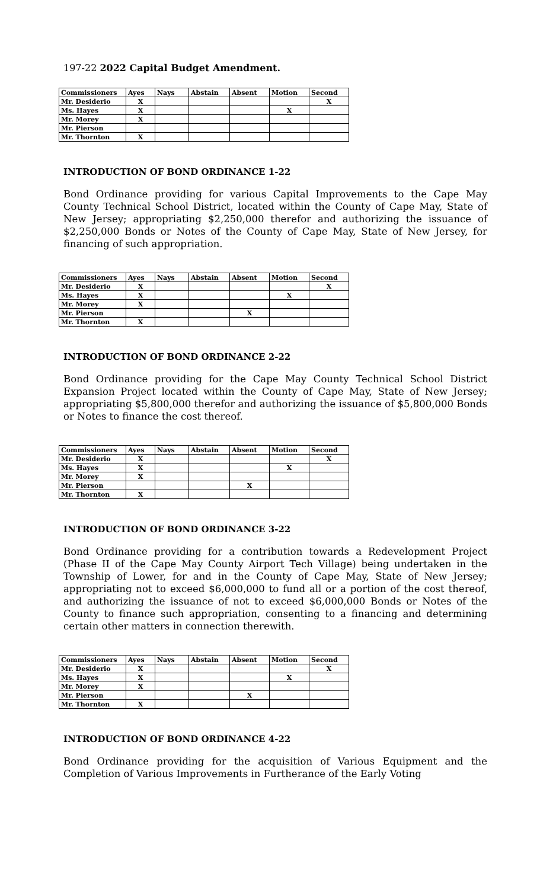197-22 2022 Capital Budget Amendment.
| Commissioners | Ayes | Nays | Abstain | Absent | Motion | Second |
| --- | --- | --- | --- | --- | --- | --- |
| Mr. Desiderio | X | | | | | X |
| Ms. Hayes | X | | | | X | |
| Mr. Morey | X | | | | | |
| Mr. Pierson | | | | | | |
| Mr. Thornton | X | | | | | |
INTRODUCTION OF BOND ORDINANCE 1-22
Bond Ordinance providing for various Capital Improvements to the Cape May County Technical School District, located within the County of Cape May, State of New Jersey; appropriating $2,250,000 therefor and authorizing the issuance of $2,250,000 Bonds or Notes of the County of Cape May, State of New Jersey, for financing of such appropriation.
| Commissioners | Ayes | Nays | Abstain | Absent | Motion | Second |
| --- | --- | --- | --- | --- | --- | --- |
| Mr. Desiderio | X | | | | | X |
| Ms. Hayes | X | | | | X | |
| Mr. Morey | X | | | | | |
| Mr. Pierson | | | | X | | |
| Mr. Thornton | X | | | | | |
INTRODUCTION OF BOND ORDINANCE 2-22
Bond Ordinance providing for the Cape May County Technical School District Expansion Project located within the County of Cape May, State of New Jersey; appropriating $5,800,000 therefor and authorizing the issuance of $5,800,000 Bonds or Notes to finance the cost thereof.
| Commissioners | Ayes | Nays | Abstain | Absent | Motion | Second |
| --- | --- | --- | --- | --- | --- | --- |
| Mr. Desiderio | X | | | | | X |
| Ms. Hayes | X | | | | X | |
| Mr. Morey | X | | | | | |
| Mr. Pierson | | | | X | | |
| Mr. Thornton | X | | | | | |
INTRODUCTION OF BOND ORDINANCE 3-22
Bond Ordinance providing for a contribution towards a Redevelopment Project (Phase II of the Cape May County Airport Tech Village) being undertaken in the Township of Lower, for and in the County of Cape May, State of New Jersey; appropriating not to exceed $6,000,000 to fund all or a portion of the cost thereof, and authorizing the issuance of not to exceed $6,000,000 Bonds or Notes of the County to finance such appropriation, consenting to a financing and determining certain other matters in connection therewith.
| Commissioners | Ayes | Nays | Abstain | Absent | Motion | Second |
| --- | --- | --- | --- | --- | --- | --- |
| Mr. Desiderio | X | | | | | X |
| Ms. Hayes | X | | | | X | |
| Mr. Morey | X | | | | | |
| Mr. Pierson | | | | X | | |
| Mr. Thornton | X | | | | | |
INTRODUCTION OF BOND ORDINANCE 4-22
Bond Ordinance providing for the acquisition of Various Equipment and the Completion of Various Improvements in Furtherance of the Early Voting